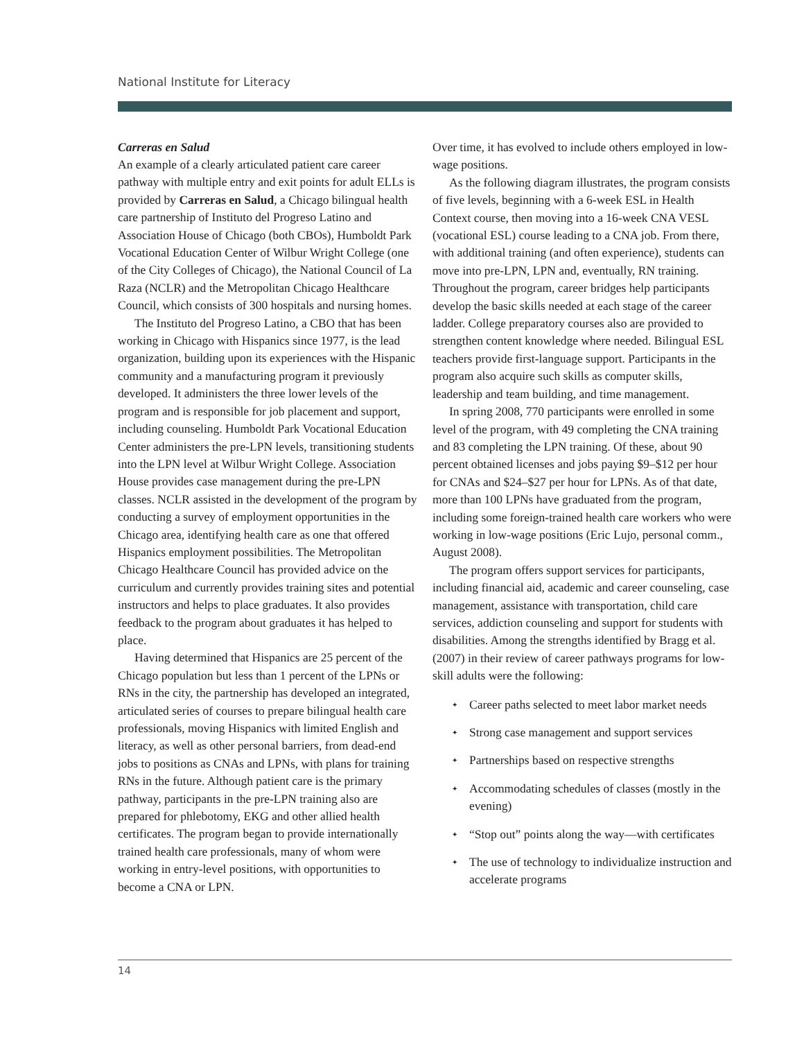National Institute for Literacy
Carreras en Salud
An example of a clearly articulated patient care career pathway with multiple entry and exit points for adult ELLs is provided by Carreras en Salud, a Chicago bilingual health care partnership of Instituto del Progreso Latino and Association House of Chicago (both CBOs), Humboldt Park Vocational Education Center of Wilbur Wright College (one of the City Colleges of Chicago), the National Council of La Raza (NCLR) and the Metropolitan Chicago Healthcare Council, which consists of 300 hospitals and nursing homes.
The Instituto del Progreso Latino, a CBO that has been working in Chicago with Hispanics since 1977, is the lead organization, building upon its experiences with the Hispanic community and a manufacturing program it previously developed. It administers the three lower levels of the program and is responsible for job placement and support, including counseling. Humboldt Park Vocational Education Center administers the pre-LPN levels, transitioning students into the LPN level at Wilbur Wright College. Association House provides case management during the pre-LPN classes. NCLR assisted in the development of the program by conducting a survey of employment opportunities in the Chicago area, identifying health care as one that offered Hispanics employment possibilities. The Metropolitan Chicago Healthcare Council has provided advice on the curriculum and currently provides training sites and potential instructors and helps to place graduates. It also provides feedback to the program about graduates it has helped to place.
Having determined that Hispanics are 25 percent of the Chicago population but less than 1 percent of the LPNs or RNs in the city, the partnership has developed an integrated, articulated series of courses to prepare bilingual health care professionals, moving Hispanics with limited English and literacy, as well as other personal barriers, from dead-end jobs to positions as CNAs and LPNs, with plans for training RNs in the future. Although patient care is the primary pathway, participants in the pre-LPN training also are prepared for phlebotomy, EKG and other allied health certificates. The program began to provide internationally trained health care professionals, many of whom were working in entry-level positions, with opportunities to become a CNA or LPN.
Over time, it has evolved to include others employed in low-wage positions.
As the following diagram illustrates, the program consists of five levels, beginning with a 6-week ESL in Health Context course, then moving into a 16-week CNA VESL (vocational ESL) course leading to a CNA job. From there, with additional training (and often experience), students can move into pre-LPN, LPN and, eventually, RN training. Throughout the program, career bridges help participants develop the basic skills needed at each stage of the career ladder. College preparatory courses also are provided to strengthen content knowledge where needed. Bilingual ESL teachers provide first-language support. Participants in the program also acquire such skills as computer skills, leadership and team building, and time management.
In spring 2008, 770 participants were enrolled in some level of the program, with 49 completing the CNA training and 83 completing the LPN training. Of these, about 90 percent obtained licenses and jobs paying $9–$12 per hour for CNAs and $24–$27 per hour for LPNs. As of that date, more than 100 LPNs have graduated from the program, including some foreign-trained health care workers who were working in low-wage positions (Eric Lujo, personal comm., August 2008).
The program offers support services for participants, including financial aid, academic and career counseling, case management, assistance with transportation, child care services, addiction counseling and support for students with disabilities. Among the strengths identified by Bragg et al. (2007) in their review of career pathways programs for low-skill adults were the following:
✦ Career paths selected to meet labor market needs
✦ Strong case management and support services
✦ Partnerships based on respective strengths
✦ Accommodating schedules of classes (mostly in the evening)
✦ “Stop out” points along the way—with certificates
✦ The use of technology to individualize instruction and accelerate programs
14